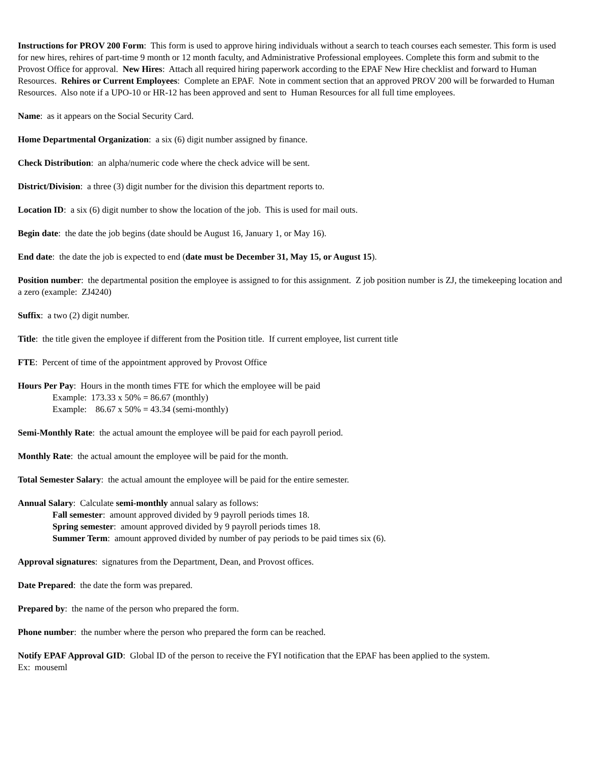Instructions for PROV 200 Form: This form is used to approve hiring individuals without a search to teach courses each semester. This form is used for new hires, rehires of part-time 9 month or 12 month faculty, and Administrative Professional employees. Complete this form and submit to the Provost Office for approval. New Hires: Attach all required hiring paperwork according to the EPAF New Hire checklist and forward to Human Resources. Rehires or Current Employees: Complete an EPAF. Note in comment section that an approved PROV 200 will be forwarded to Human Resources. Also note if a UPO-10 or HR-12 has been approved and sent to Human Resources for all full time employees.
Name: as it appears on the Social Security Card.
Home Departmental Organization: a six (6) digit number assigned by finance.
Check Distribution: an alpha/numeric code where the check advice will be sent.
District/Division: a three (3) digit number for the division this department reports to.
Location ID: a six (6) digit number to show the location of the job. This is used for mail outs.
Begin date: the date the job begins (date should be August 16, January 1, or May 16).
End date: the date the job is expected to end (date must be December 31, May 15, or August 15).
Position number: the departmental position the employee is assigned to for this assignment. Z job position number is ZJ, the timekeeping location and a zero (example: ZJ4240)
Suffix: a two (2) digit number.
Title: the title given the employee if different from the Position title. If current employee, list current title
FTE: Percent of time of the appointment approved by Provost Office
Hours Per Pay: Hours in the month times FTE for which the employee will be paid
Example: 173.33 x 50% = 86.67 (monthly)
Example: 86.67 x 50% = 43.34 (semi-monthly)
Semi-Monthly Rate: the actual amount the employee will be paid for each payroll period.
Monthly Rate: the actual amount the employee will be paid for the month.
Total Semester Salary: the actual amount the employee will be paid for the entire semester.
Annual Salary: Calculate semi-monthly annual salary as follows:
Fall semester: amount approved divided by 9 payroll periods times 18.
Spring semester: amount approved divided by 9 payroll periods times 18.
Summer Term: amount approved divided by number of pay periods to be paid times six (6).
Approval signatures: signatures from the Department, Dean, and Provost offices.
Date Prepared: the date the form was prepared.
Prepared by: the name of the person who prepared the form.
Phone number: the number where the person who prepared the form can be reached.
Notify EPAF Approval GID: Global ID of the person to receive the FYI notification that the EPAF has been applied to the system.
Ex: mouseml